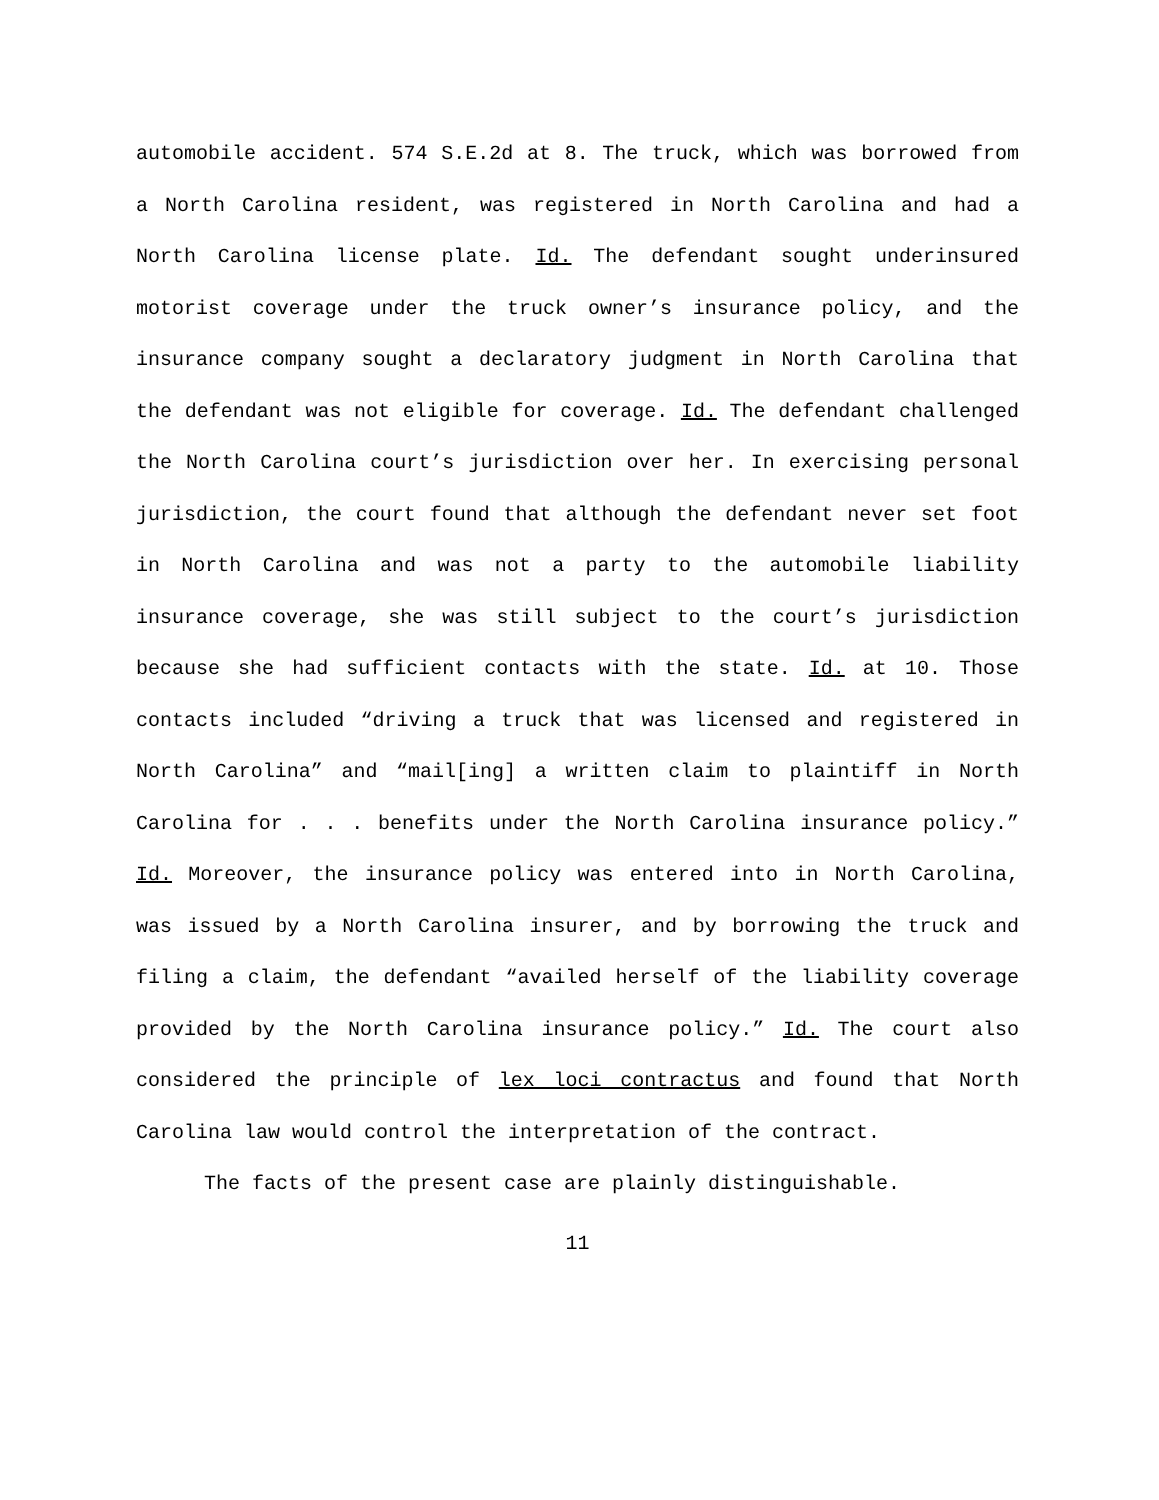automobile accident. 574 S.E.2d at 8. The truck, which was borrowed from a North Carolina resident, was registered in North Carolina and had a North Carolina license plate. Id. The defendant sought underinsured motorist coverage under the truck owner’s insurance policy, and the insurance company sought a declaratory judgment in North Carolina that the defendant was not eligible for coverage. Id. The defendant challenged the North Carolina court’s jurisdiction over her. In exercising personal jurisdiction, the court found that although the defendant never set foot in North Carolina and was not a party to the automobile liability insurance coverage, she was still subject to the court’s jurisdiction because she had sufficient contacts with the state. Id. at 10. Those contacts included “driving a truck that was licensed and registered in North Carolina” and “mail[ing] a written claim to plaintiff in North Carolina for . . . benefits under the North Carolina insurance policy.” Id. Moreover, the insurance policy was entered into in North Carolina, was issued by a North Carolina insurer, and by borrowing the truck and filing a claim, the defendant “availed herself of the liability coverage provided by the North Carolina insurance policy.” Id. The court also considered the principle of lex loci contractus and found that North Carolina law would control the interpretation of the contract.
The facts of the present case are plainly distinguishable.
11